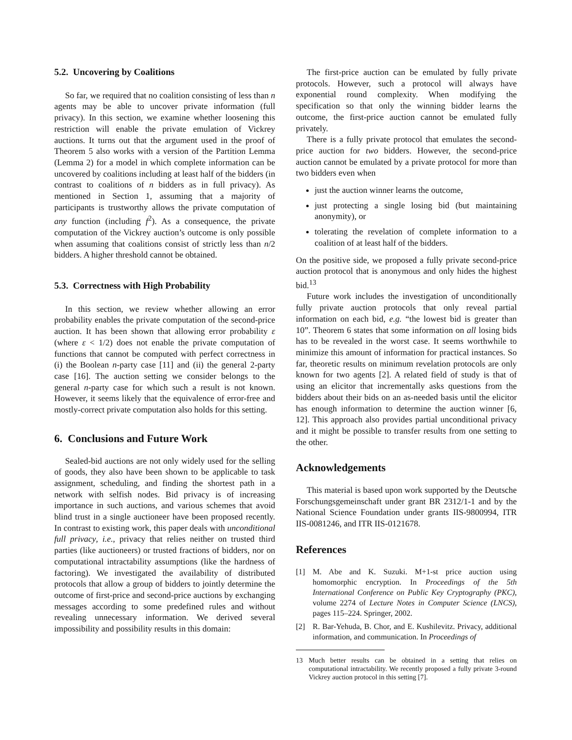5.2. Uncovering by Coalitions
So far, we required that no coalition consisting of less than n agents may be able to uncover private information (full privacy). In this section, we examine whether loosening this restriction will enable the private emulation of Vickrey auctions. It turns out that the argument used in the proof of Theorem 5 also works with a version of the Partition Lemma (Lemma 2) for a model in which complete information can be uncovered by coalitions including at least half of the bidders (in contrast to coalitions of n bidders as in full privacy). As mentioned in Section 1, assuming that a majority of participants is trustworthy allows the private computation of any function (including f<sup>2</sup>). As a consequence, the private computation of the Vickrey auction’s outcome is only possible when assuming that coalitions consist of strictly less than n/2 bidders. A higher threshold cannot be obtained.
5.3. Correctness with High Probability
In this section, we review whether allowing an error probability enables the private computation of the second-price auction. It has been shown that allowing error probability ε (where ε < 1/2) does not enable the private computation of functions that cannot be computed with perfect correctness in (i) the Boolean n-party case [11] and (ii) the general 2-party case [16]. The auction setting we consider belongs to the general n-party case for which such a result is not known. However, it seems likely that the equivalence of error-free and mostly-correct private computation also holds for this setting.
6. Conclusions and Future Work
Sealed-bid auctions are not only widely used for the selling of goods, they also have been shown to be applicable to task assignment, scheduling, and finding the shortest path in a network with selfish nodes. Bid privacy is of increasing importance in such auctions, and various schemes that avoid blind trust in a single auctioneer have been proposed recently. In contrast to existing work, this paper deals with unconditional full privacy, i.e., privacy that relies neither on trusted third parties (like auctioneers) or trusted fractions of bidders, nor on computational intractability assumptions (like the hardness of factoring). We investigated the availability of distributed protocols that allow a group of bidders to jointly determine the outcome of first-price and second-price auctions by exchanging messages according to some predefined rules and without revealing unnecessary information. We derived several impossibility and possibility results in this domain:
The first-price auction can be emulated by fully private protocols. However, such a protocol will always have exponential round complexity. When modifying the specification so that only the winning bidder learns the outcome, the first-price auction cannot be emulated fully privately.
There is a fully private protocol that emulates the second-price auction for two bidders. However, the second-price auction cannot be emulated by a private protocol for more than two bidders even when
just the auction winner learns the outcome,
just protecting a single losing bid (but maintaining anonymity), or
tolerating the revelation of complete information to a coalition of at least half of the bidders.
On the positive side, we proposed a fully private second-price auction protocol that is anonymous and only hides the highest bid.<sup>13</sup>
Future work includes the investigation of unconditionally fully private auction protocols that only reveal partial information on each bid, e.g. “the lowest bid is greater than 10”. Theorem 6 states that some information on all losing bids has to be revealed in the worst case. It seems worthwhile to minimize this amount of information for practical instances. So far, theoretic results on minimum revelation protocols are only known for two agents [2]. A related field of study is that of using an elicitor that incrementally asks questions from the bidders about their bids on an as-needed basis until the elicitor has enough information to determine the auction winner [6, 12]. This approach also provides partial unconditional privacy and it might be possible to transfer results from one setting to the other.
Acknowledgements
This material is based upon work supported by the Deutsche Forschungsgemeinschaft under grant BR 2312/1-1 and by the National Science Foundation under grants IIS-9800994, ITR IIS-0081246, and ITR IIS-0121678.
References
[1] M. Abe and K. Suzuki. M+1-st price auction using homomorphic encryption. In Proceedings of the 5th International Conference on Public Key Cryptography (PKC), volume 2274 of Lecture Notes in Computer Science (LNCS), pages 115–224. Springer, 2002.
[2] R. Bar-Yehuda, B. Chor, and E. Kushilevitz. Privacy, additional information, and communication. In Proceedings of
13 Much better results can be obtained in a setting that relies on computational intractability. We recently proposed a fully private 3-round Vickrey auction protocol in this setting [7].